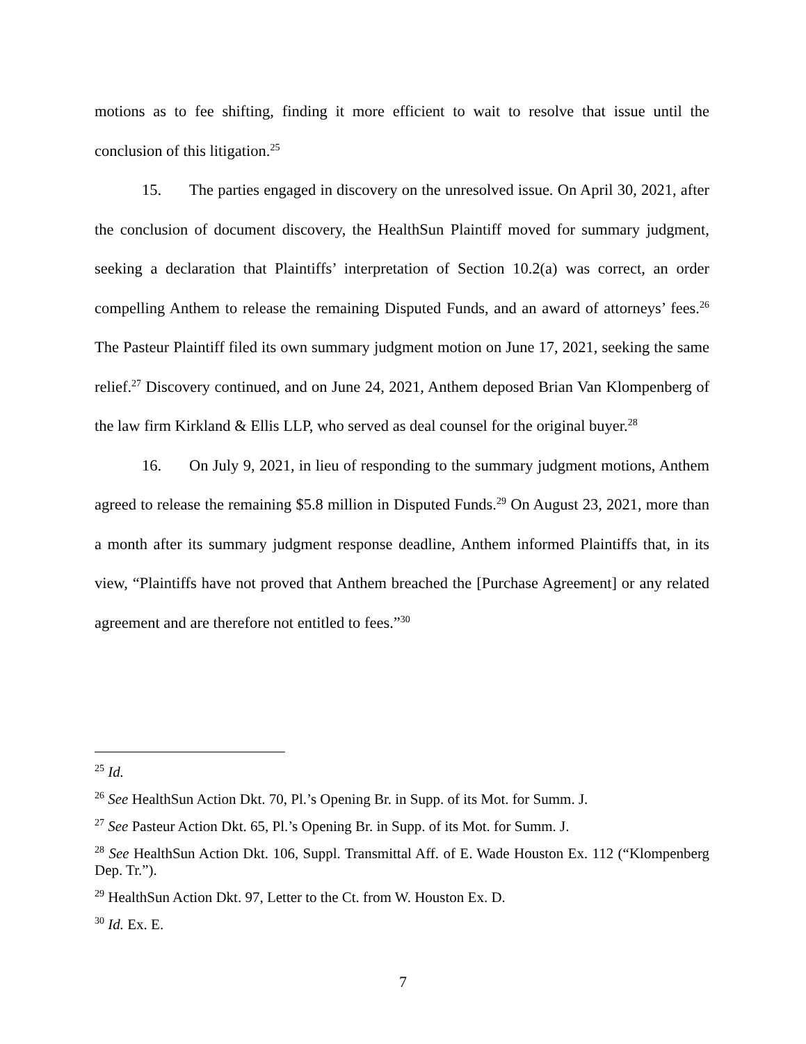motions as to fee shifting, finding it more efficient to wait to resolve that issue until the conclusion of this litigation.<sup>25</sup>
15. The parties engaged in discovery on the unresolved issue. On April 30, 2021, after the conclusion of document discovery, the HealthSun Plaintiff moved for summary judgment, seeking a declaration that Plaintiffs’ interpretation of Section 10.2(a) was correct, an order compelling Anthem to release the remaining Disputed Funds, and an award of attorneys’ fees.<sup>26</sup> The Pasteur Plaintiff filed its own summary judgment motion on June 17, 2021, seeking the same relief.<sup>27</sup> Discovery continued, and on June 24, 2021, Anthem deposed Brian Van Klompenberg of the law firm Kirkland & Ellis LLP, who served as deal counsel for the original buyer.<sup>28</sup>
16. On July 9, 2021, in lieu of responding to the summary judgment motions, Anthem agreed to release the remaining $5.8 million in Disputed Funds.<sup>29</sup> On August 23, 2021, more than a month after its summary judgment response deadline, Anthem informed Plaintiffs that, in its view, “Plaintiffs have not proved that Anthem breached the [Purchase Agreement] or any related agreement and are therefore not entitled to fees.”<sup>30</sup>
<sup>25</sup> Id.
<sup>26</sup> See HealthSun Action Dkt. 70, Pl.’s Opening Br. in Supp. of its Mot. for Summ. J.
<sup>27</sup> See Pasteur Action Dkt. 65, Pl.’s Opening Br. in Supp. of its Mot. for Summ. J.
<sup>28</sup> See HealthSun Action Dkt. 106, Suppl. Transmittal Aff. of E. Wade Houston Ex. 112 (“Klompenberg Dep. Tr.”).
<sup>29</sup> HealthSun Action Dkt. 97, Letter to the Ct. from W. Houston Ex. D.
<sup>30</sup> Id. Ex. E.
7